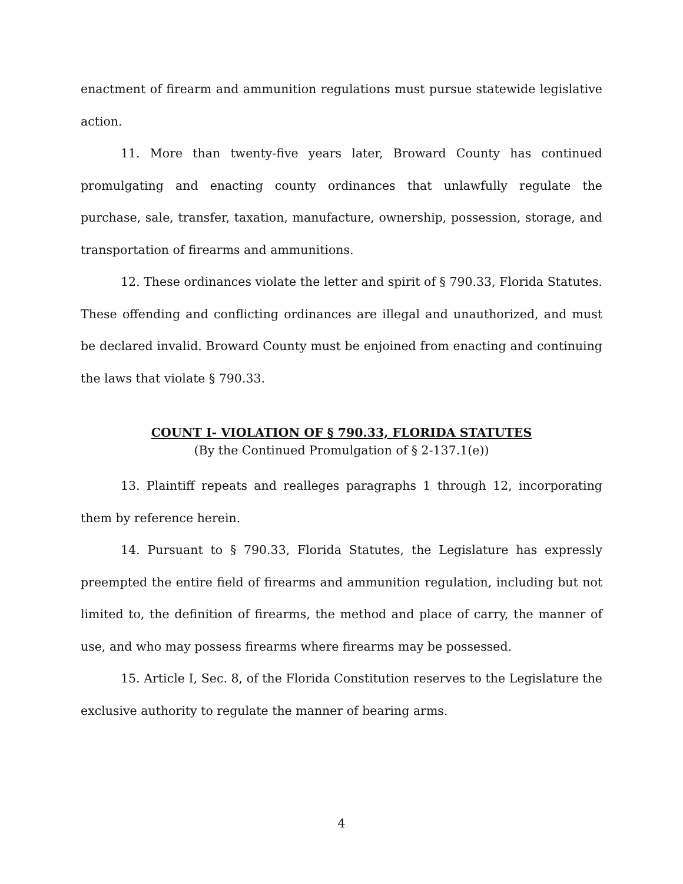enactment of firearm and ammunition regulations must pursue statewide legislative action.
11. More than twenty-five years later, Broward County has continued promulgating and enacting county ordinances that unlawfully regulate the purchase, sale, transfer, taxation, manufacture, ownership, possession, storage, and transportation of firearms and ammunitions.
12. These ordinances violate the letter and spirit of § 790.33, Florida Statutes. These offending and conflicting ordinances are illegal and unauthorized, and must be declared invalid. Broward County must be enjoined from enacting and continuing the laws that violate § 790.33.
COUNT I- VIOLATION OF § 790.33, FLORIDA STATUTES
(By the Continued Promulgation of § 2-137.1(e))
13. Plaintiff repeats and realleges paragraphs 1 through 12, incorporating them by reference herein.
14. Pursuant to § 790.33, Florida Statutes, the Legislature has expressly preempted the entire field of firearms and ammunition regulation, including but not limited to, the definition of firearms, the method and place of carry, the manner of use, and who may possess firearms where firearms may be possessed.
15. Article I, Sec. 8, of the Florida Constitution reserves to the Legislature the exclusive authority to regulate the manner of bearing arms.
4